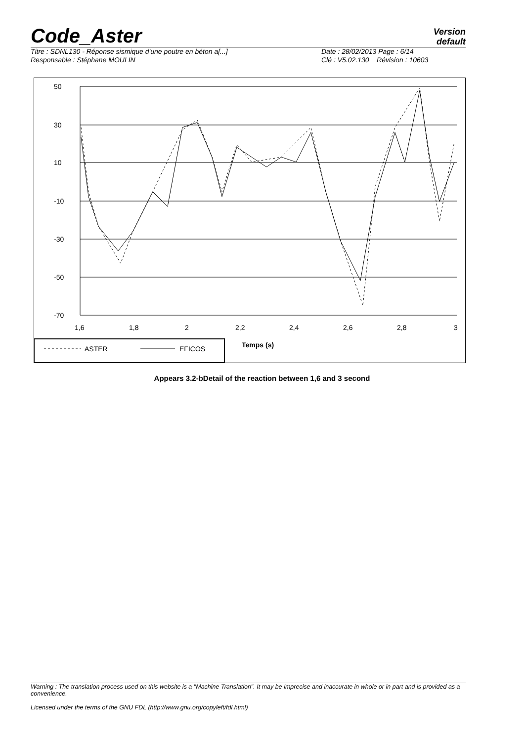Code_Aster
Version
default
Titre : SDNL130 - Réponse sismique d'une poutre en béton a[...]
Date : 28/02/2013 Page : 6/14
Responsable : Stéphane MOULIN
Clé : V5.02.130 Révision : 10603
50
30
10
-10
-30
-50
-70
1,6
1,8
2
2,2
2,4
2,6
2,8
3
ASTER
EFICOS
Temps (s)
Appears 3.2-bDetail of the reaction between 1,6 and 3 second
Warning : The translation process used on this website is a "Machine Translation". It may be imprecise and inaccurate in whole or in part and is provided as a convenience.
Licensed under the terms of the GNU FDL (http://www.gnu.org/copyleft/fdl.html)